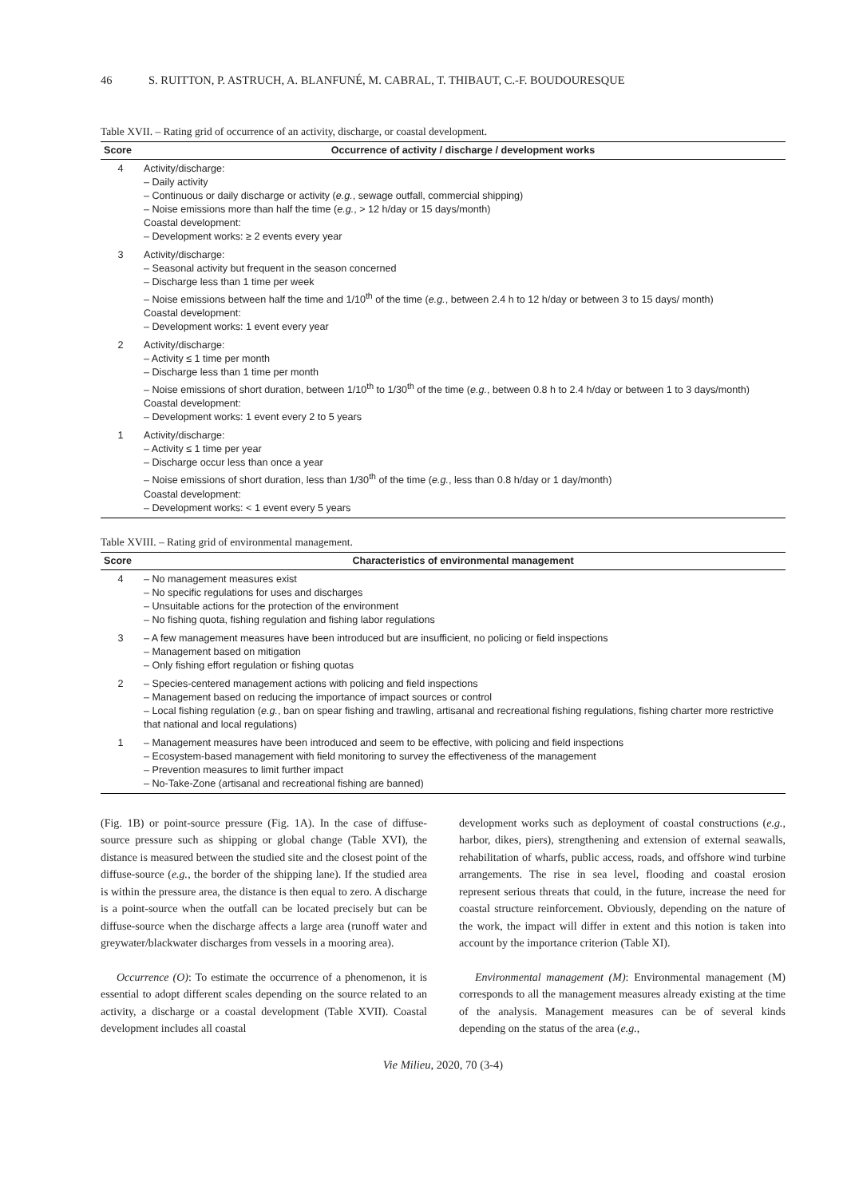46 S. RUITTON, P. ASTRUCH, A. BLANFUNÉ, M. CABRAL, T. THIBAUT, C.-F. BOUDOURESQUE
Table XVII. – Rating grid of occurrence of an activity, discharge, or coastal development.
| Score | Occurrence of activity / discharge / development works |
| --- | --- |
| 4 | Activity/discharge: – Daily activity – Continuous or daily discharge or activity ( e.g. , sewage outfall, commercial shipping) – Noise emissions more than half the time ( e.g. , > 12 h/day or 15 days/month) Coastal development: – Development works: ≥ 2 events every year |
| 3 | Activity/discharge: – Seasonal activity but frequent in the season concerned – Discharge less than 1 time per week – Noise emissions between half the time and 1/10<sup>th</sup> of the time ( e.g. , between 2.4 h to 12 h/day or between 3 to 15 days/ month) Coastal development: – Development works: 1 event every year |
| 2 | Activity/discharge: – Activity ≤ 1 time per month – Discharge less than 1 time per month – Noise emissions of short duration, between 1/10<sup>th</sup> to 1/30<sup>th</sup> of the time ( e.g. , between 0.8 h to 2.4 h/day or between 1 to 3 days/month) Coastal development: – Development works: 1 event every 2 to 5 years |
| 1 | Activity/discharge: – Activity ≤ 1 time per year – Discharge occur less than once a year – Noise emissions of short duration, less than 1/30<sup>th</sup> of the time ( e.g. , less than 0.8 h/day or 1 day/month) Coastal development: – Development works: < 1 event every 5 years |
Table XVIII. – Rating grid of environmental management.
| Score | Characteristics of environmental management |
| --- | --- |
| 4 | – No management measures exist – No specific regulations for uses and discharges – Unsuitable actions for the protection of the environment – No fishing quota, fishing regulation and fishing labor regulations |
| 3 | – A few management measures have been introduced but are insufficient, no policing or field inspections – Management based on mitigation – Only fishing effort regulation or fishing quotas |
| 2 | – Species-centered management actions with policing and field inspections – Management based on reducing the importance of impact sources or control – Local fishing regulation ( e.g. , ban on spear fishing and trawling, artisanal and recreational fishing regulations, fishing charter more restrictive that national and local regulations) |
| 1 | – Management measures have been introduced and seem to be effective, with policing and field inspections – Ecosystem-based management with field monitoring to survey the effectiveness of the management – Prevention measures to limit further impact – No-Take-Zone (artisanal and recreational fishing are banned) |
(Fig. 1B) or point-source pressure (Fig. 1A). In the case of diffuse-source pressure such as shipping or global change (Table XVI), the distance is measured between the studied site and the closest point of the diffuse-source (e.g., the border of the shipping lane). If the studied area is within the pressure area, the distance is then equal to zero. A discharge is a point-source when the outfall can be located precisely but can be diffuse-source when the discharge affects a large area (runoff water and greywater/blackwater discharges from vessels in a mooring area).
Occurrence (O): To estimate the occurrence of a phenomenon, it is essential to adopt different scales depending on the source related to an activity, a discharge or a coastal development (Table XVII). Coastal development includes all coastal
development works such as deployment of coastal constructions (e.g., harbor, dikes, piers), strengthening and extension of external seawalls, rehabilitation of wharfs, public access, roads, and offshore wind turbine arrangements. The rise in sea level, flooding and coastal erosion represent serious threats that could, in the future, increase the need for coastal structure reinforcement. Obviously, depending on the nature of the work, the impact will differ in extent and this notion is taken into account by the importance criterion (Table XI).
Environmental management (M): Environmental management (M) corresponds to all the management measures already existing at the time of the analysis. Management measures can be of several kinds depending on the status of the area (e.g.,
Vie Milieu, 2020, 70 (3-4)